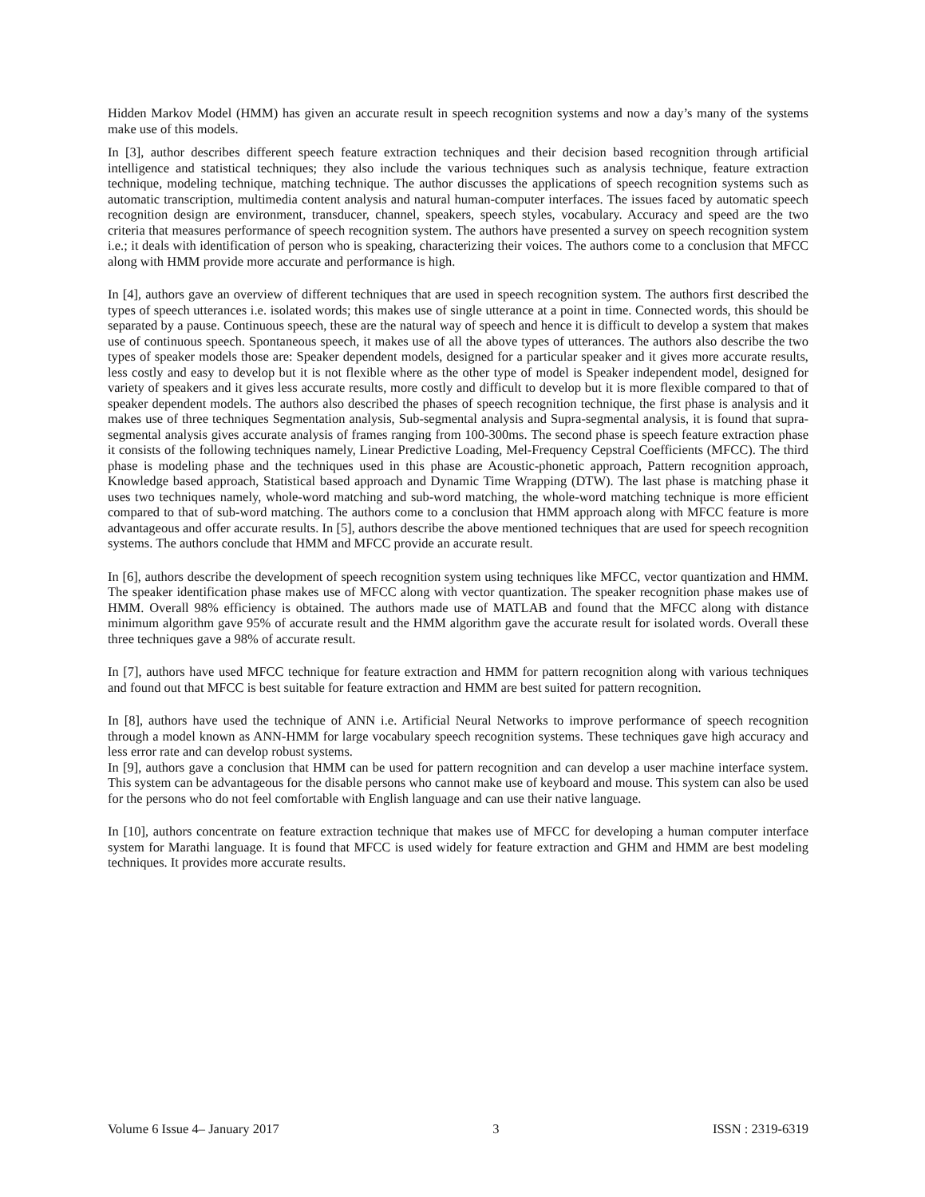Hidden Markov Model (HMM) has given an accurate result in speech recognition systems and now a day’s many of the systems make use of this models.
In [3], author describes different speech feature extraction techniques and their decision based recognition through artificial intelligence and statistical techniques; they also include the various techniques such as analysis technique, feature extraction technique, modeling technique, matching technique. The author discusses the applications of speech recognition systems such as automatic transcription, multimedia content analysis and natural human-computer interfaces. The issues faced by automatic speech recognition design are environment, transducer, channel, speakers, speech styles, vocabulary. Accuracy and speed are the two criteria that measures performance of speech recognition system. The authors have presented a survey on speech recognition system i.e.; it deals with identification of person who is speaking, characterizing their voices. The authors come to a conclusion that MFCC along with HMM provide more accurate and performance is high.
In [4], authors gave an overview of different techniques that are used in speech recognition system. The authors first described the types of speech utterances i.e. isolated words; this makes use of single utterance at a point in time. Connected words, this should be separated by a pause. Continuous speech, these are the natural way of speech and hence it is difficult to develop a system that makes use of continuous speech. Spontaneous speech, it makes use of all the above types of utterances. The authors also describe the two types of speaker models those are: Speaker dependent models, designed for a particular speaker and it gives more accurate results, less costly and easy to develop but it is not flexible where as the other type of model is Speaker independent model, designed for variety of speakers and it gives less accurate results, more costly and difficult to develop but it is more flexible compared to that of speaker dependent models. The authors also described the phases of speech recognition technique, the first phase is analysis and it makes use of three techniques Segmentation analysis, Sub-segmental analysis and Supra-segmental analysis, it is found that supra-segmental analysis gives accurate analysis of frames ranging from 100-300ms. The second phase is speech feature extraction phase it consists of the following techniques namely, Linear Predictive Loading, Mel-Frequency Cepstral Coefficients (MFCC). The third phase is modeling phase and the techniques used in this phase are Acoustic-phonetic approach, Pattern recognition approach, Knowledge based approach, Statistical based approach and Dynamic Time Wrapping (DTW). The last phase is matching phase it uses two techniques namely, whole-word matching and sub-word matching, the whole-word matching technique is more efficient compared to that of sub-word matching. The authors come to a conclusion that HMM approach along with MFCC feature is more advantageous and offer accurate results. In [5], authors describe the above mentioned techniques that are used for speech recognition systems. The authors conclude that HMM and MFCC provide an accurate result.
In [6], authors describe the development of speech recognition system using techniques like MFCC, vector quantization and HMM. The speaker identification phase makes use of MFCC along with vector quantization. The speaker recognition phase makes use of HMM. Overall 98% efficiency is obtained. The authors made use of MATLAB and found that the MFCC along with distance minimum algorithm gave 95% of accurate result and the HMM algorithm gave the accurate result for isolated words. Overall these three techniques gave a 98% of accurate result.
In [7], authors have used MFCC technique for feature extraction and HMM for pattern recognition along with various techniques and found out that MFCC is best suitable for feature extraction and HMM are best suited for pattern recognition.
In [8], authors have used the technique of ANN i.e. Artificial Neural Networks to improve performance of speech recognition through a model known as ANN-HMM for large vocabulary speech recognition systems. These techniques gave high accuracy and less error rate and can develop robust systems.
In [9], authors gave a conclusion that HMM can be used for pattern recognition and can develop a user machine interface system. This system can be advantageous for the disable persons who cannot make use of keyboard and mouse. This system can also be used for the persons who do not feel comfortable with English language and can use their native language.
In [10], authors concentrate on feature extraction technique that makes use of MFCC for developing a human computer interface system for Marathi language. It is found that MFCC is used widely for feature extraction and GHM and HMM are best modeling techniques. It provides more accurate results.
Volume 6 Issue 4– January 2017 3 ISSN : 2319-6319